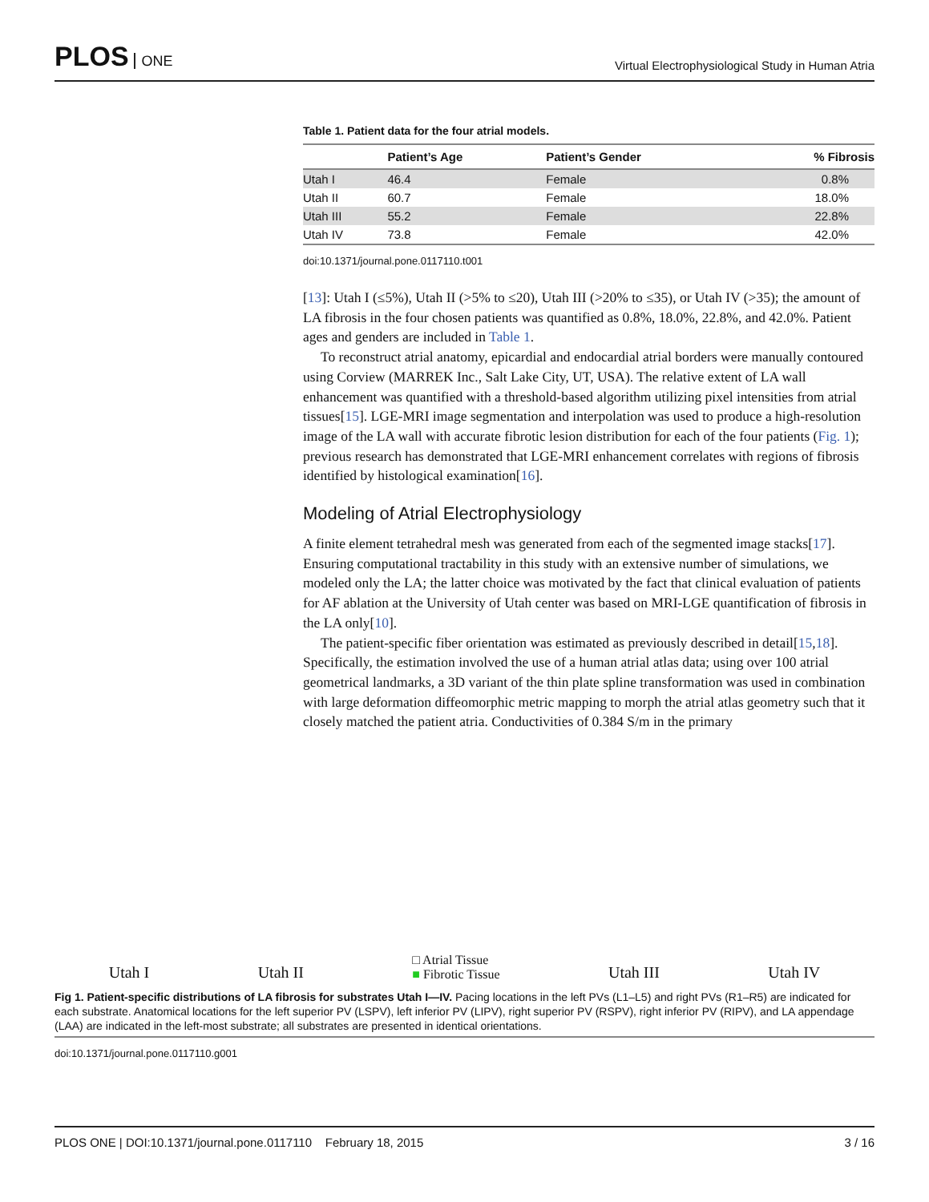PLOS ONE
Virtual Electrophysiological Study in Human Atria
Table 1. Patient data for the four atrial models.
| | Patient’s Age | Patient’s Gender | % Fibrosis |
| --- | --- | --- | --- |
| Utah I | 46.4 | Female | 0.8% |
| Utah II | 60.7 | Female | 18.0% |
| Utah III | 55.2 | Female | 22.8% |
| Utah IV | 73.8 | Female | 42.0% |
doi:10.1371/journal.pone.0117110.t001
[13]: Utah I (≤5%), Utah II (>5% to ≤20), Utah III (>20% to ≤35), or Utah IV (>35); the amount of LA fibrosis in the four chosen patients was quantified as 0.8%, 18.0%, 22.8%, and 42.0%. Patient ages and genders are included in Table 1.
To reconstruct atrial anatomy, epicardial and endocardial atrial borders were manually contoured using Corview (MARREK Inc., Salt Lake City, UT, USA). The relative extent of LA wall enhancement was quantified with a threshold-based algorithm utilizing pixel intensities from atrial tissues[15]. LGE-MRI image segmentation and interpolation was used to produce a high-resolution image of the LA wall with accurate fibrotic lesion distribution for each of the four patients (Fig. 1); previous research has demonstrated that LGE-MRI enhancement correlates with regions of fibrosis identified by histological examination[16].
Modeling of Atrial Electrophysiology
A finite element tetrahedral mesh was generated from each of the segmented image stacks[17]. Ensuring computational tractability in this study with an extensive number of simulations, we modeled only the LA; the latter choice was motivated by the fact that clinical evaluation of patients for AF ablation at the University of Utah center was based on MRI-LGE quantification of fibrosis in the LA only[10].
The patient-specific fiber orientation was estimated as previously described in detail[15,18]. Specifically, the estimation involved the use of a human atrial atlas data; using over 100 atrial geometrical landmarks, a 3D variant of the thin plate spline transformation was used in combination with large deformation diffeomorphic metric mapping to morph the atrial atlas geometry such that it closely matched the patient atria. Conductivities of 0.384 S/m in the primary
Utah I
Utah II
□ Atrial Tissue
■ Fibrotic Tissue
Utah III
Utah IV
Fig 1. Patient-specific distributions of LA fibrosis for substrates Utah I—IV. Pacing locations in the left PVs (L1–L5) and right PVs (R1–R5) are indicated for each substrate. Anatomical locations for the left superior PV (LSPV), left inferior PV (LIPV), right superior PV (RSPV), right inferior PV (RIPV), and LA appendage (LAA) are indicated in the left-most substrate; all substrates are presented in identical orientations.
doi:10.1371/journal.pone.0117110.g001
PLOS ONE | DOI:10.1371/journal.pone.0117110 February 18, 2015
3 / 16